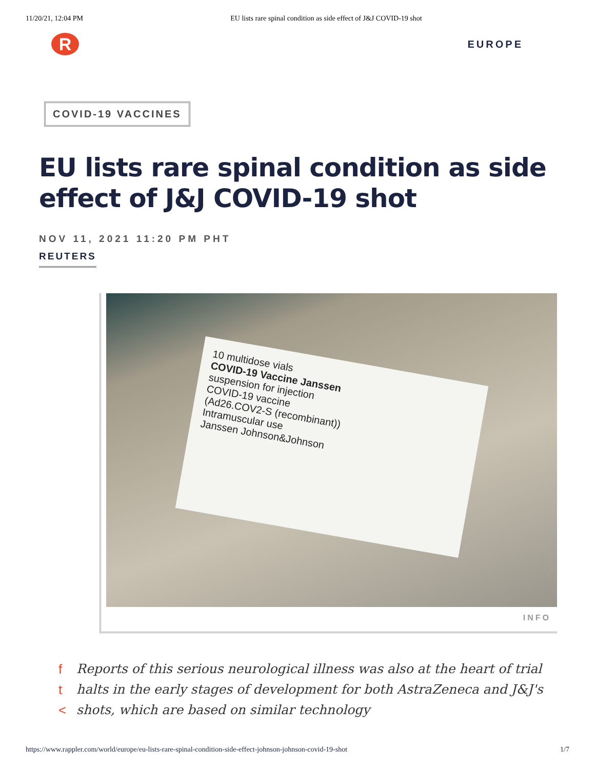11/20/21, 12:04 PM EU lists rare spinal condition as side effect of J&J COVID-19 shot
R
EUROPE
COVID-19 VACCINES
EU lists rare spinal condition as side effect of J&J COVID-19 shot
NOV 11, 2021 11:20 PM PHT
REUTERS
10 multidose vials
COVID-19 Vaccine Janssen
suspension for injection
COVID-19 vaccine
(Ad26.COV2-S (recombinant))
Intramuscular use
Janssen Johnson&Johnson
INFO
f
t
<
Reports of this serious neurological illness was also at the heart of trial halts in the early stages of development for both AstraZeneca and J&J's shots, which are based on similar technology
https://www.rappler.com/world/europe/eu-lists-rare-spinal-condition-side-effect-johnson-johnson-covid-19-shot 1/7